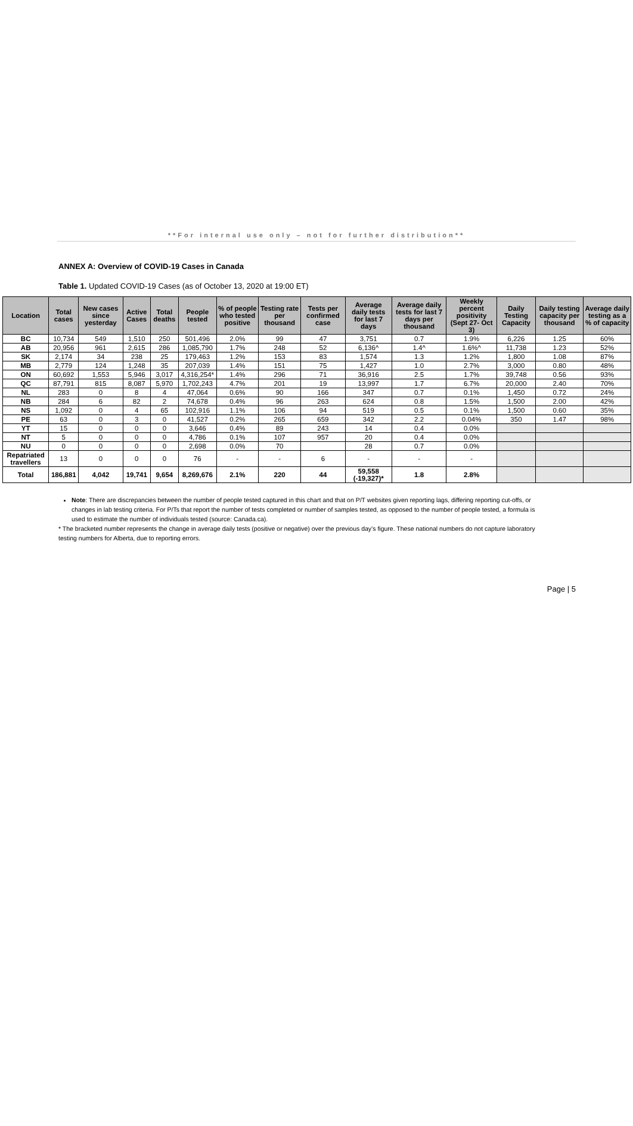**For internal use only – not for further distribution**
ANNEX A: Overview of COVID-19 Cases in Canada
Table 1. Updated COVID-19 Cases (as of October 13, 2020 at 19:00 ET)
| Location | Total cases | New cases since yesterday | Active Cases | Total deaths | People tested | % of people who tested positive | Testing rate per thousand | Tests per confirmed case | Average daily tests for last 7 days | Average daily tests for last 7 days per thousand | Weekly percent positivity (Sept 27- Oct 3) | Daily Testing Capacity | Daily testing capacity per thousand | Average daily testing as a % of capacity |
| --- | --- | --- | --- | --- | --- | --- | --- | --- | --- | --- | --- | --- | --- | --- |
| BC | 10,734 | 549 | 1,510 | 250 | 501,496 | 2.0% | 99 | 47 | 3,751 | 0.7 | 1.9% | 6,226 | 1.25 | 60% |
| AB | 20,956 | 961 | 2,615 | 286 | 1,085,790 | 1.7% | 248 | 52 | 6,136^ | 1.4^ | 1.6%^ | 11,738 | 1.23 | 52% |
| SK | 2,174 | 34 | 238 | 25 | 179,463 | 1.2% | 153 | 83 | 1,574 | 1.3 | 1.2% | 1,800 | 1.08 | 87% |
| MB | 2,779 | 124 | 1,248 | 35 | 207,039 | 1.4% | 151 | 75 | 1,427 | 1.0 | 2.7% | 3,000 | 0.80 | 48% |
| ON | 60,692 | 1,553 | 5,946 | 3,017 | 4,316,254* | 1.4% | 296 | 71 | 36,916 | 2.5 | 1.7% | 39,748 | 0.56 | 93% |
| QC | 87,791 | 815 | 8,087 | 5,970 | 1,702,243 | 4.7% | 201 | 19 | 13,997 | 1.7 | 6.7% | 20,000 | 2.40 | 70% |
| NL | 283 | 0 | 8 | 4 | 47,064 | 0.6% | 90 | 166 | 347 | 0.7 | 0.1% | 1,450 | 0.72 | 24% |
| NB | 284 | 6 | 82 | 2 | 74,678 | 0.4% | 96 | 263 | 624 | 0.8 | 1.5% | 1,500 | 2.00 | 42% |
| NS | 1,092 | 0 | 4 | 65 | 102,916 | 1.1% | 106 | 94 | 519 | 0.5 | 0.1% | 1,500 | 0.60 | 35% |
| PE | 63 | 0 | 3 | 0 | 41,527 | 0.2% | 265 | 659 | 342 | 2.2 | 0.04% | 350 | 1.47 | 98% |
| YT | 15 | 0 | 0 | 0 | 3,646 | 0.4% | 89 | 243 | 14 | 0.4 | 0.0% | | | |
| NT | 5 | 0 | 0 | 0 | 4,786 | 0.1% | 107 | 957 | 20 | 0.4 | 0.0% | | | |
| NU | 0 | 0 | 0 | 0 | 2,698 | 0.0% | 70 | | 28 | 0.7 | 0.0% | | | |
| Repatriated travellers | 13 | 0 | 0 | 0 | 76 | - | - | 6 | - | - | - | | | |
| Total | 186,881 | 4,042 | 19,741 | 9,654 | 8,269,676 | 2.1% | 220 | 44 | 59,558 (-19,327)* | 1.8 | 2.8% | | | |
Note: There are discrepancies between the number of people tested captured in this chart and that on P/T websites given reporting lags, differing reporting cut-offs, or changes in lab testing criteria. For P/Ts that report the number of tests completed or number of samples tested, as opposed to the number of people tested, a formula is used to estimate the number of individuals tested (source: Canada.ca).
* The bracketed number represents the change in average daily tests (positive or negative) over the previous day’s figure. These national numbers do not capture laboratory testing numbers for Alberta, due to reporting errors.
Page | 5